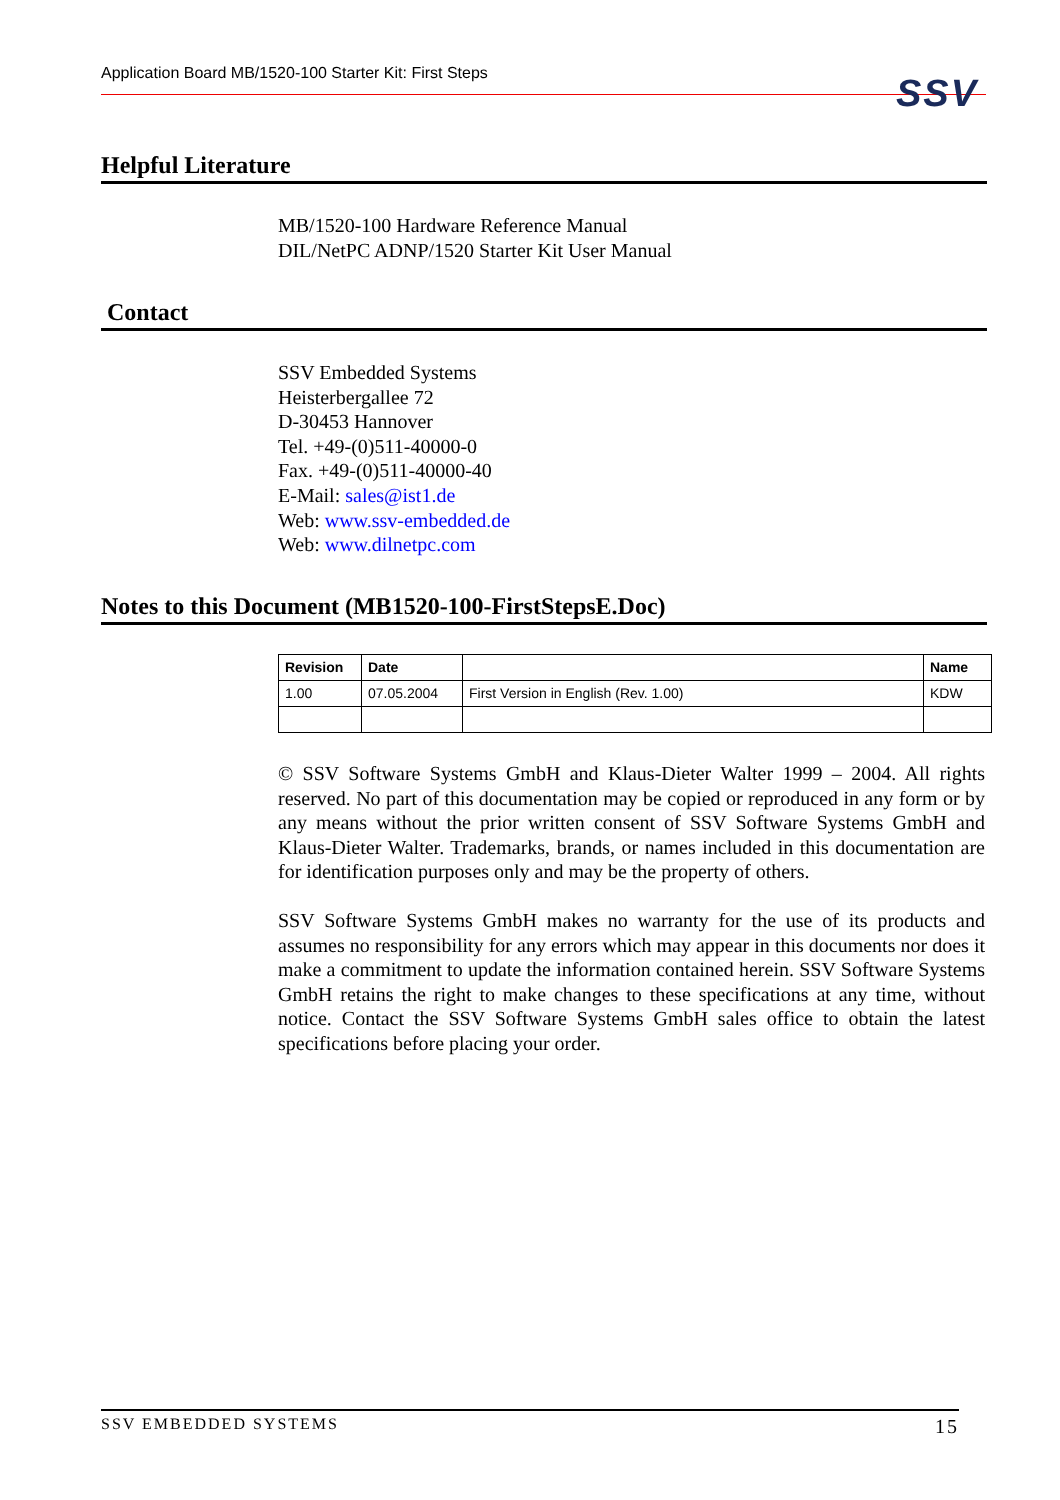Application Board MB/1520-100 Starter Kit: First Steps SSV
Helpful Literature
MB/1520-100 Hardware Reference Manual
DIL/NetPC ADNP/1520 Starter Kit User Manual
Contact
SSV Embedded Systems
Heisterbergallee 72
D-30453 Hannover
Tel. +49-(0)511-40000-0
Fax. +49-(0)511-40000-40
E-Mail: sales@ist1.de
Web: www.ssv-embedded.de
Web: www.dilnetpc.com
Notes to this Document (MB1520-100-FirstStepsE.Doc)
| Revision | Date | | Name |
| --- | --- | --- | --- |
| 1.00 | 07.05.2004 | First Version in English (Rev. 1.00) | KDW |
© SSV Software Systems GmbH and Klaus-Dieter Walter 1999 – 2004. All rights reserved. No part of this documentation may be copied or reproduced in any form or by any means without the prior written consent of SSV Software Systems GmbH and Klaus-Dieter Walter. Trademarks, brands, or names included in this documentation are for identification purposes only and may be the property of others.
SSV Software Systems GmbH makes no warranty for the use of its products and assumes no responsibility for any errors which may appear in this documents nor does it make a commitment to update the information contained herein. SSV Software Systems GmbH retains the right to make changes to these specifications at any time, without notice. Contact the SSV Software Systems GmbH sales office to obtain the latest specifications before placing your order.
SSV EMBEDDED SYSTEMS 15